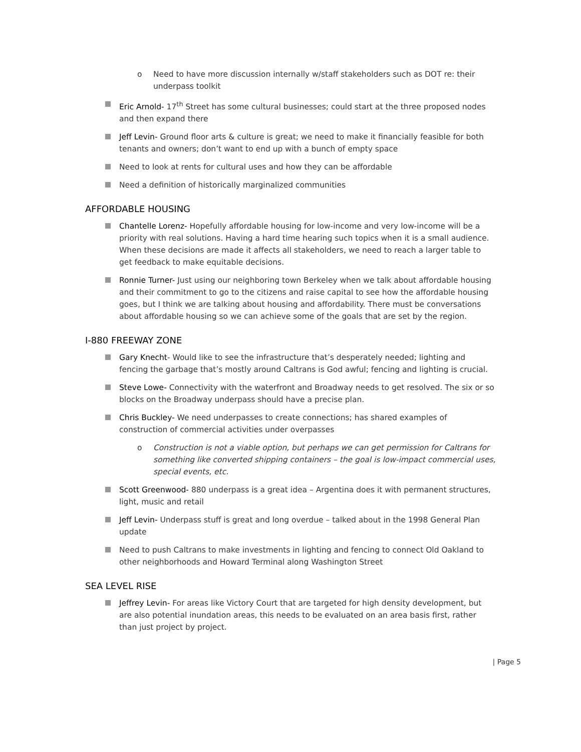o Need to have more discussion internally w/staff stakeholders such as DOT re: their underpass toolkit
Eric Arnold- 17<sup>th</sup> Street has some cultural businesses; could start at the three proposed nodes and then expand there
Jeff Levin- Ground floor arts & culture is great; we need to make it financially feasible for both tenants and owners; don’t want to end up with a bunch of empty space
Need to look at rents for cultural uses and how they can be affordable
Need a definition of historically marginalized communities
AFFORDABLE HOUSING
Chantelle Lorenz- Hopefully affordable housing for low-income and very low-income will be a priority with real solutions. Having a hard time hearing such topics when it is a small audience. When these decisions are made it affects all stakeholders, we need to reach a larger table to get feedback to make equitable decisions.
Ronnie Turner- Just using our neighboring town Berkeley when we talk about affordable housing and their commitment to go to the citizens and raise capital to see how the affordable housing goes, but I think we are talking about housing and affordability. There must be conversations about affordable housing so we can achieve some of the goals that are set by the region.
I-880 FREEWAY ZONE
Gary Knecht- Would like to see the infrastructure that’s desperately needed; lighting and fencing the garbage that’s mostly around Caltrans is God awful; fencing and lighting is crucial.
Steve Lowe- Connectivity with the waterfront and Broadway needs to get resolved. The six or so blocks on the Broadway underpass should have a precise plan.
Chris Buckley- We need underpasses to create connections; has shared examples of construction of commercial activities under overpasses
o Construction is not a viable option, but perhaps we can get permission for Caltrans for something like converted shipping containers – the goal is low-impact commercial uses, special events, etc.
Scott Greenwood- 880 underpass is a great idea – Argentina does it with permanent structures, light, music and retail
Jeff Levin- Underpass stuff is great and long overdue – talked about in the 1998 General Plan update
Need to push Caltrans to make investments in lighting and fencing to connect Old Oakland to other neighborhoods and Howard Terminal along Washington Street
SEA LEVEL RISE
Jeffrey Levin- For areas like Victory Court that are targeted for high density development, but are also potential inundation areas, this needs to be evaluated on an area basis first, rather than just project by project.
| Page 5